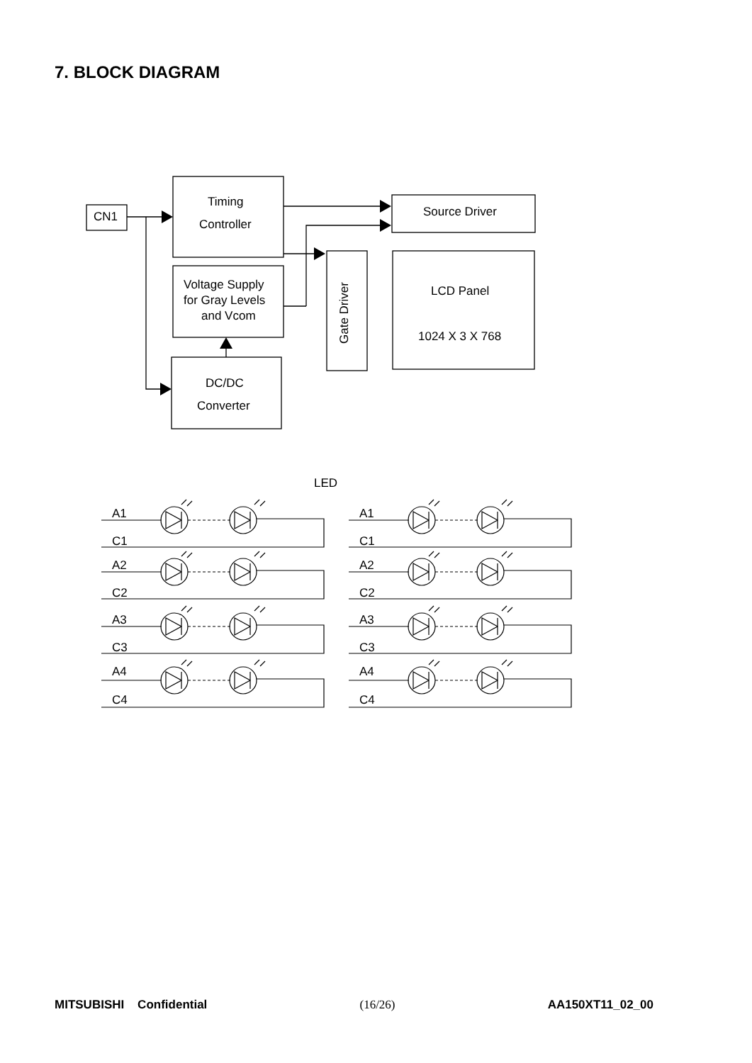7. BLOCK DIAGRAM
CN1
Timing
Controller
Voltage Supply
for Gray Levels
and Vcom
DC/DC
Converter
Source Driver
LCD Panel
1024 X 3 X 768
Gate Driver
LED
A1
C1
A2
C2
A3
C3
A4
C4
MITSUBISHI Confidential (16/26) AA150XT11_02_00